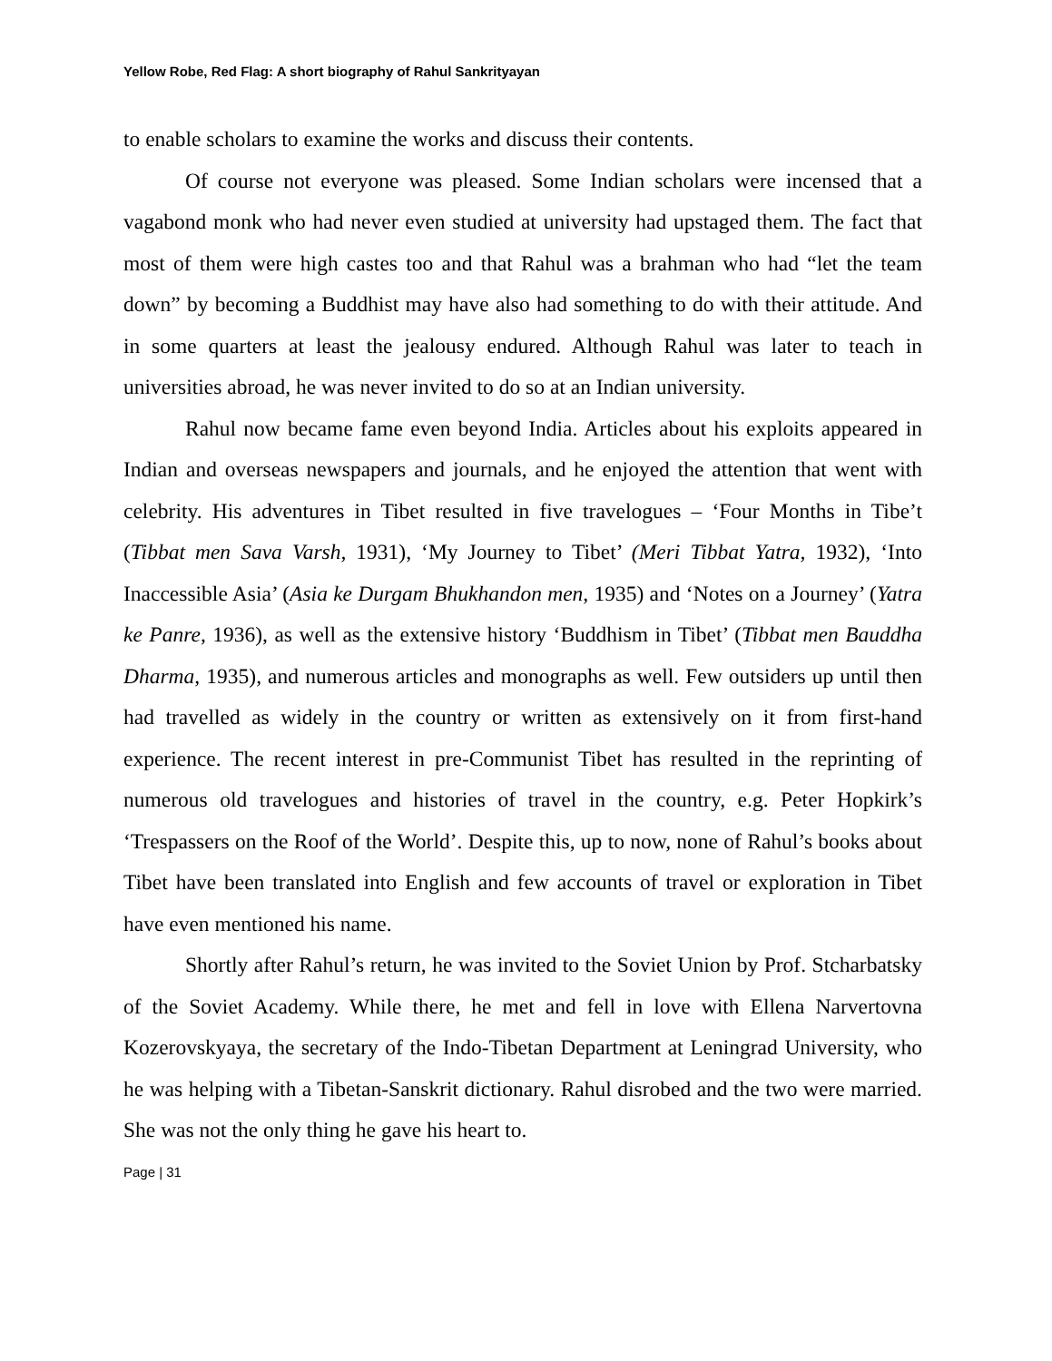Yellow Robe, Red Flag: A short biography of Rahul Sankrityayan
to enable scholars to examine the works and discuss their contents.
Of course not everyone was pleased. Some Indian scholars were incensed that a vagabond monk who had never even studied at university had upstaged them. The fact that most of them were high castes too and that Rahul was a brahman who had “let the team down” by becoming a Buddhist may have also had something to do with their attitude. And in some quarters at least the jealousy endured. Although Rahul was later to teach in universities abroad, he was never invited to do so at an Indian university.
Rahul now became fame even beyond India. Articles about his exploits appeared in Indian and overseas newspapers and journals, and he enjoyed the attention that went with celebrity. His adventures in Tibet resulted in five travelogues – ‘Four Months in Tibe’t (Tibbat men Sava Varsh, 1931), ‘My Journey to Tibet’ (Meri Tibbat Yatra, 1932), ‘Into Inaccessible Asia’ (Asia ke Durgam Bhukhandon men, 1935) and ‘Notes on a Journey’ (Yatra ke Panre, 1936), as well as the extensive history ‘Buddhism in Tibet’ (Tibbat men Bauddha Dharma, 1935), and numerous articles and monographs as well. Few outsiders up until then had travelled as widely in the country or written as extensively on it from first-hand experience. The recent interest in pre-Communist Tibet has resulted in the reprinting of numerous old travelogues and histories of travel in the country, e.g. Peter Hopkirk’s ‘Trespassers on the Roof of the World’. Despite this, up to now, none of Rahul’s books about Tibet have been translated into English and few accounts of travel or exploration in Tibet have even mentioned his name.
Shortly after Rahul’s return, he was invited to the Soviet Union by Prof. Stcharbatsky of the Soviet Academy. While there, he met and fell in love with Ellena Narvertovna Kozerovskyaya, the secretary of the Indo-Tibetan Department at Leningrad University, who he was helping with a Tibetan-Sanskrit dictionary. Rahul disrobed and the two were married. She was not the only thing he gave his heart to.
Page | 31